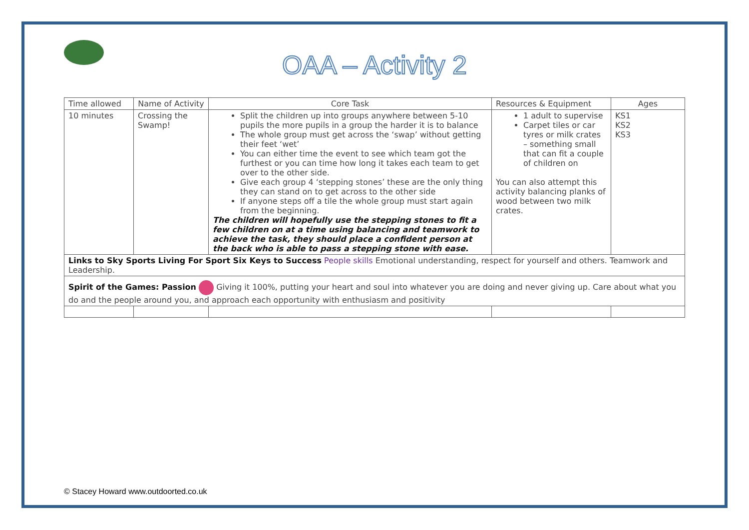OAA – Activity 2
| Time allowed | Name of Activity | Core Task | Resources & Equipment | Ages |
| 10 minutes | Crossing the Swamp! | Split the children up into groups anywhere between 5-10 pupils the more pupils in a group the harder it is to balance The whole group must get across the ‘swap’ without getting their feet ‘wet’ You can either time the event to see which team got the furthest or you can time how long it takes each team to get over to the other side. Give each group 4 ‘stepping stones’ these are the only thing they can stand on to get across to the other side If anyone steps off a tile the whole group must start again from the beginning. The children will hopefully use the stepping stones to fit a few children on at a time using balancing and teamwork to achieve the task, they should place a confident person at the back who is able to pass a stepping stone with ease. | 1 adult to supervise Carpet tiles or car tyres or milk crates – something small that can fit a couple of children on You can also attempt this activity balancing planks of wood between two milk crates. | KS1 KS2 KS3 |
| Links to Sky Sports Living For Sport Six Keys to Success People skills Emotional understanding, respect for yourself and others. Teamwork and Leadership. | | | | |
| Spirit of the Games: Passion Giving it 100%, putting your heart and soul into whatever you are doing and never giving up. Care about what you do and the people around you, and approach each opportunity with enthusiasm and positivity | | | | |
© Stacey Howard www.outdoorted.co.uk